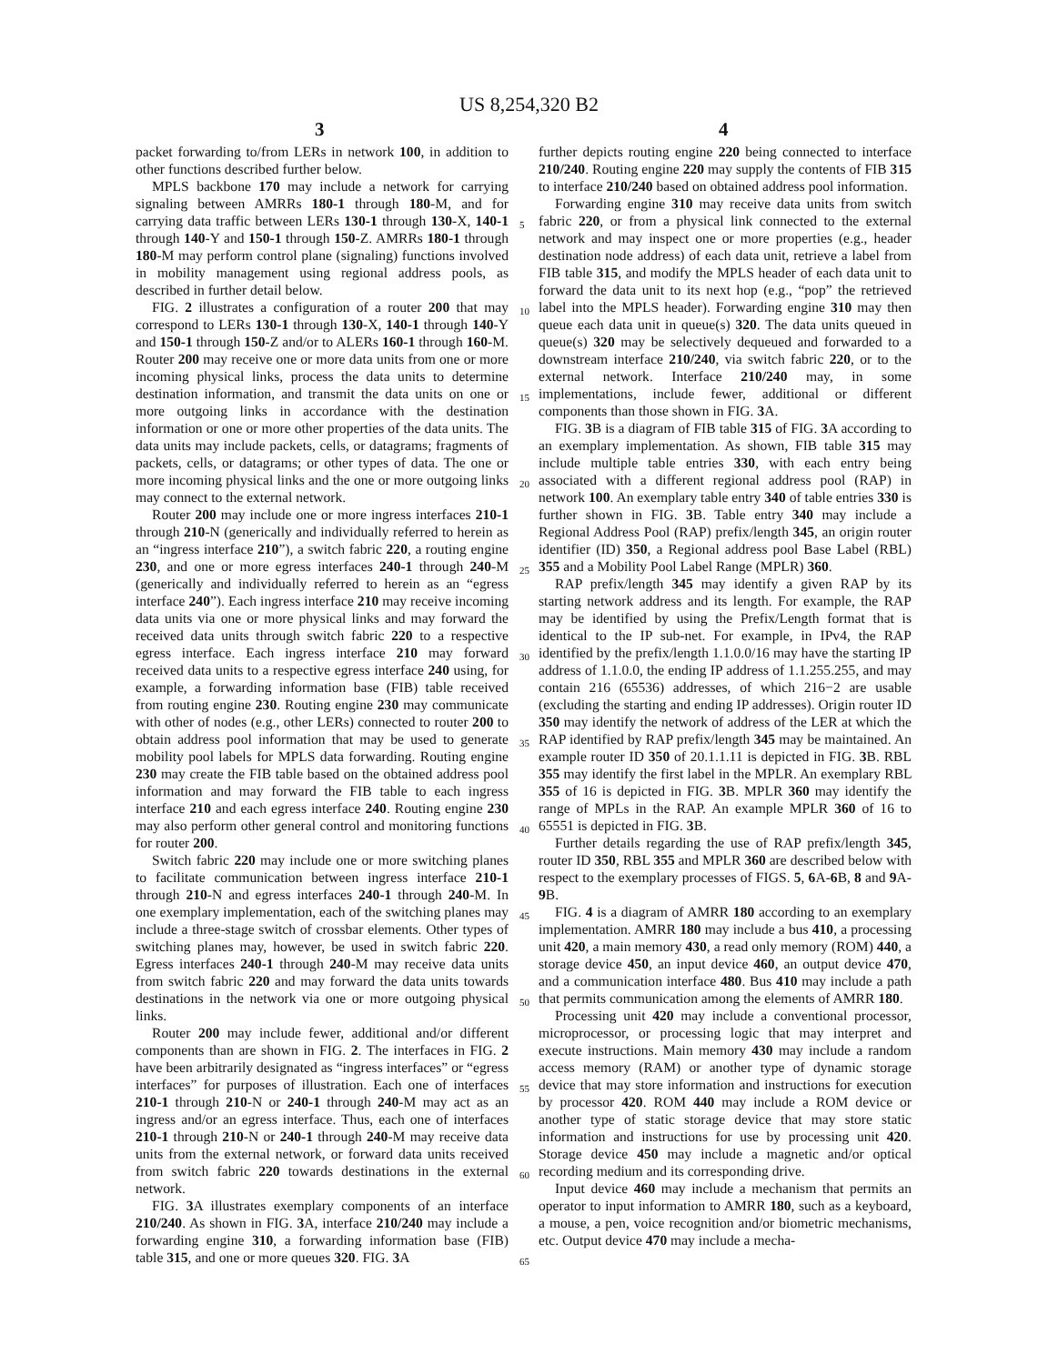US 8,254,320 B2
3 4
packet forwarding to/from LERs in network 100, in addition to other functions described further below.
MPLS backbone 170 may include a network for carrying signaling between AMRRs 180-1 through 180-M, and for carrying data traffic between LERs 130-1 through 130-X, 140-1 through 140-Y and 150-1 through 150-Z. AMRRs 180-1 through 180-M may perform control plane (signaling) functions involved in mobility management using regional address pools, as described in further detail below.
FIG. 2 illustrates a configuration of a router 200 that may correspond to LERs 130-1 through 130-X, 140-1 through 140-Y and 150-1 through 150-Z and/or to ALERs 160-1 through 160-M. Router 200 may receive one or more data units from one or more incoming physical links, process the data units to determine destination information, and transmit the data units on one or more outgoing links in accordance with the destination information or one or more other properties of the data units. The data units may include packets, cells, or datagrams; fragments of packets, cells, or datagrams; or other types of data. The one or more incoming physical links and the one or more outgoing links may connect to the external network.
Router 200 may include one or more ingress interfaces 210-1 through 210-N (generically and individually referred to herein as an “ingress interface 210”), a switch fabric 220, a routing engine 230, and one or more egress interfaces 240-1 through 240-M (generically and individually referred to herein as an “egress interface 240”). Each ingress interface 210 may receive incoming data units via one or more physical links and may forward the received data units through switch fabric 220 to a respective egress interface. Each ingress interface 210 may forward received data units to a respective egress interface 240 using, for example, a forwarding information base (FIB) table received from routing engine 230. Routing engine 230 may communicate with other of nodes (e.g., other LERs) connected to router 200 to obtain address pool information that may be used to generate mobility pool labels for MPLS data forwarding. Routing engine 230 may create the FIB table based on the obtained address pool information and may forward the FIB table to each ingress interface 210 and each egress interface 240. Routing engine 230 may also perform other general control and monitoring functions for router 200.
Switch fabric 220 may include one or more switching planes to facilitate communication between ingress interface 210-1 through 210-N and egress interfaces 240-1 through 240-M. In one exemplary implementation, each of the switching planes may include a three-stage switch of crossbar elements. Other types of switching planes may, however, be used in switch fabric 220. Egress interfaces 240-1 through 240-M may receive data units from switch fabric 220 and may forward the data units towards destinations in the network via one or more outgoing physical links.
Router 200 may include fewer, additional and/or different components than are shown in FIG. 2. The interfaces in FIG. 2 have been arbitrarily designated as “ingress interfaces” or “egress interfaces” for purposes of illustration. Each one of interfaces 210-1 through 210-N or 240-1 through 240-M may act as an ingress and/or an egress interface. Thus, each one of interfaces 210-1 through 210-N or 240-1 through 240-M may receive data units from the external network, or forward data units received from switch fabric 220 towards destinations in the external network.
FIG. 3 A illustrates exemplary components of an interface 210/240. As shown in FIG. 3 A, interface 210/240 may include a forwarding engine 310, a forwarding information base (FIB) table 315, and one or more queues 320. FIG. 3 A
further depicts routing engine 220 being connected to interface 210/240. Routing engine 220 may supply the contents of FIB 315 to interface 210/240 based on obtained address pool information.
Forwarding engine 310 may receive data units from switch fabric 220, or from a physical link connected to the external network and may inspect one or more properties (e.g., header destination node address) of each data unit, retrieve a label from FIB table 315, and modify the MPLS header of each data unit to forward the data unit to its next hop (e.g., “pop” the retrieved label into the MPLS header). Forwarding engine 310 may then queue each data unit in queue(s) 320. The data units queued in queue(s) 320 may be selectively dequeued and forwarded to a downstream interface 210/240, via switch fabric 220, or to the external network. Interface 210/240 may, in some implementations, include fewer, additional or different components than those shown in FIG. 3 A.
FIG. 3 B is a diagram of FIB table 315 of FIG. 3 A according to an exemplary implementation. As shown, FIB table 315 may include multiple table entries 330, with each entry being associated with a different regional address pool (RAP) in network 100. An exemplary table entry 340 of table entries 330 is further shown in FIG. 3 B. Table entry 340 may include a Regional Address Pool (RAP) prefix/length 345, an origin router identifier (ID) 350, a Regional address pool Base Label (RBL) 355 and a Mobility Pool Label Range (MPLR) 360.
RAP prefix/length 345 may identify a given RAP by its starting network address and its length. For example, the RAP may be identified by using the Prefix/Length format that is identical to the IP sub-net. For example, in IPv4, the RAP identified by the prefix/length 1.1.0.0/16 may have the starting IP address of 1.1.0.0, the ending IP address of 1.1.255.255, and may contain 216 (65536) addresses, of which 216−2 are usable (excluding the starting and ending IP addresses). Origin router ID 350 may identify the network of address of the LER at which the RAP identified by RAP prefix/length 345 may be maintained. An example router ID 350 of 20.1.1.11 is depicted in FIG. 3 B. RBL 355 may identify the first label in the MPLR. An exemplary RBL 355 of 16 is depicted in FIG. 3 B. MPLR 360 may identify the range of MPLs in the RAP. An example MPLR 360 of 16 to 65551 is depicted in FIG. 3 B.
Further details regarding the use of RAP prefix/length 345, router ID 350, RBL 355 and MPLR 360 are described below with respect to the exemplary processes of FIGS. 5, 6 A-6 B, 8 and 9 A-9 B.
FIG. 4 is a diagram of AMRR 180 according to an exemplary implementation. AMRR 180 may include a bus 410, a processing unit 420, a main memory 430, a read only memory (ROM) 440, a storage device 450, an input device 460, an output device 470, and a communication interface 480. Bus 410 may include a path that permits communication among the elements of AMRR 180.
Processing unit 420 may include a conventional processor, microprocessor, or processing logic that may interpret and execute instructions. Main memory 430 may include a random access memory (RAM) or another type of dynamic storage device that may store information and instructions for execution by processor 420. ROM 440 may include a ROM device or another type of static storage device that may store static information and instructions for use by processing unit 420. Storage device 450 may include a magnetic and/or optical recording medium and its corresponding drive.
Input device 460 may include a mechanism that permits an operator to input information to AMRR 180, such as a keyboard, a mouse, a pen, voice recognition and/or biometric mechanisms, etc. Output device 470 may include a mecha-
5
10
15
20
25
30
35
40
45
50
55
60
65